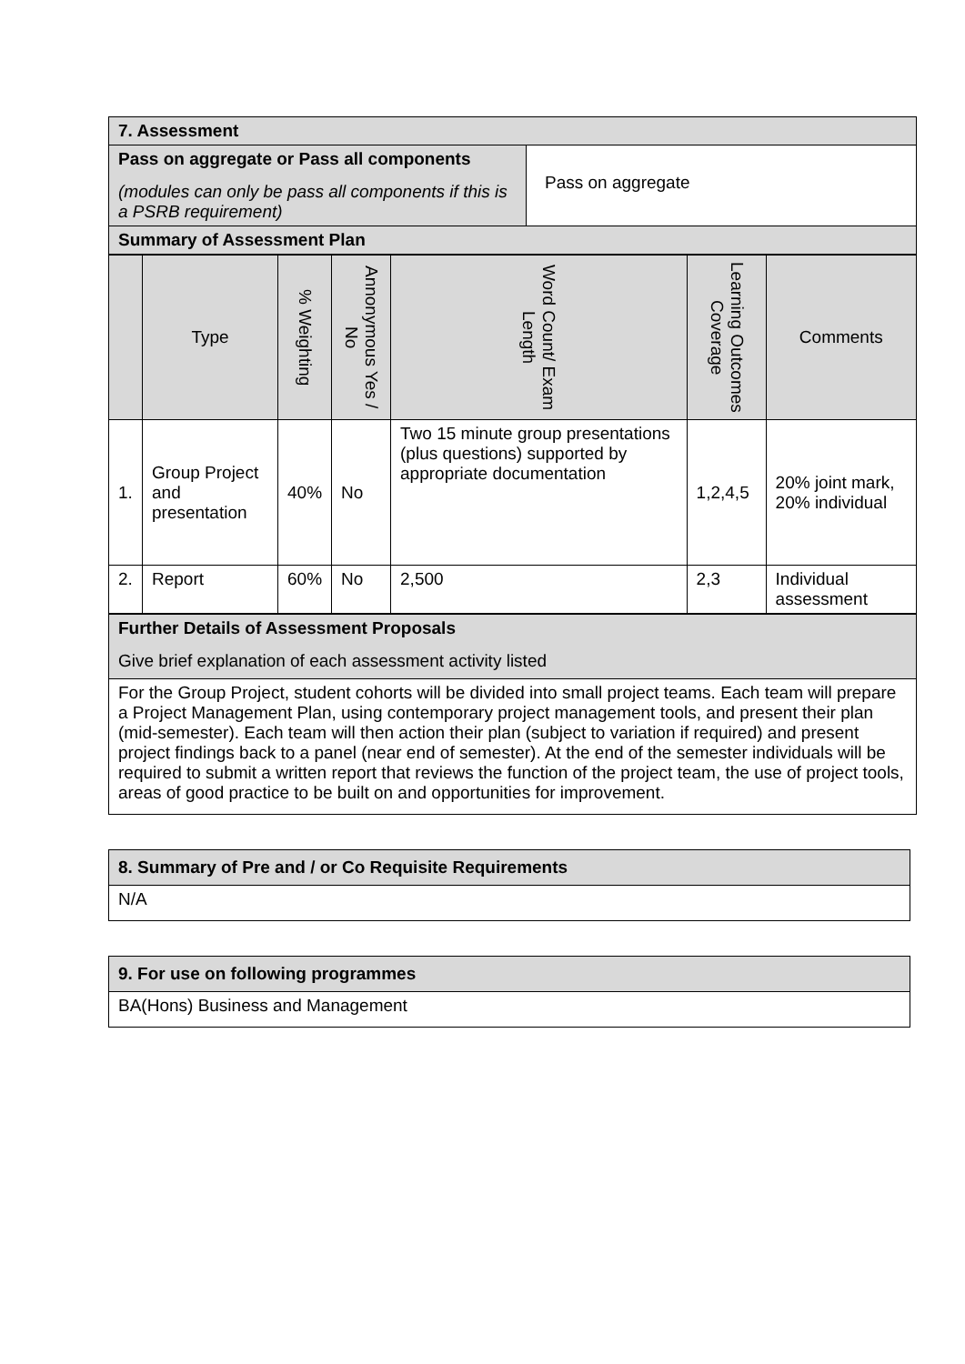| 7. Assessment | |
| Pass on aggregate or Pass all components (modules can only be pass all components if this is a PSRB requirement) | Pass on aggregate |
| Summary of Assessment Plan | |
| | Type | % Weighting | Annonymous Yes / No | Word Count/ Exam Length | Learning Outcomes Coverage | Comments |
| --- | --- | --- | --- | --- | --- | --- |
| 1. | Group Project and presentation | 40% | No | Two 15 minute group presentations (plus questions) supported by appropriate documentation | 1,2,4,5 | 20% joint mark, 20% individual |
| 2. | Report | 60% | No | 2,500 | 2,3 | Individual assessment |
| Further Details of Assessment Proposals Give brief explanation of each assessment activity listed |
| For the Group Project, student cohorts will be divided into small project teams. Each team will prepare a Project Management Plan, using contemporary project management tools, and present their plan (mid-semester). Each team will then action their plan (subject to variation if required) and present project findings back to a panel (near end of semester). At the end of the semester individuals will be required to submit a written report that reviews the function of the project team, the use of project tools, areas of good practice to be built on and opportunities for improvement. |
| 8. Summary of Pre and / or Co Requisite Requirements |
| N/A |
| 9. For use on following programmes |
| BA(Hons) Business and Management |